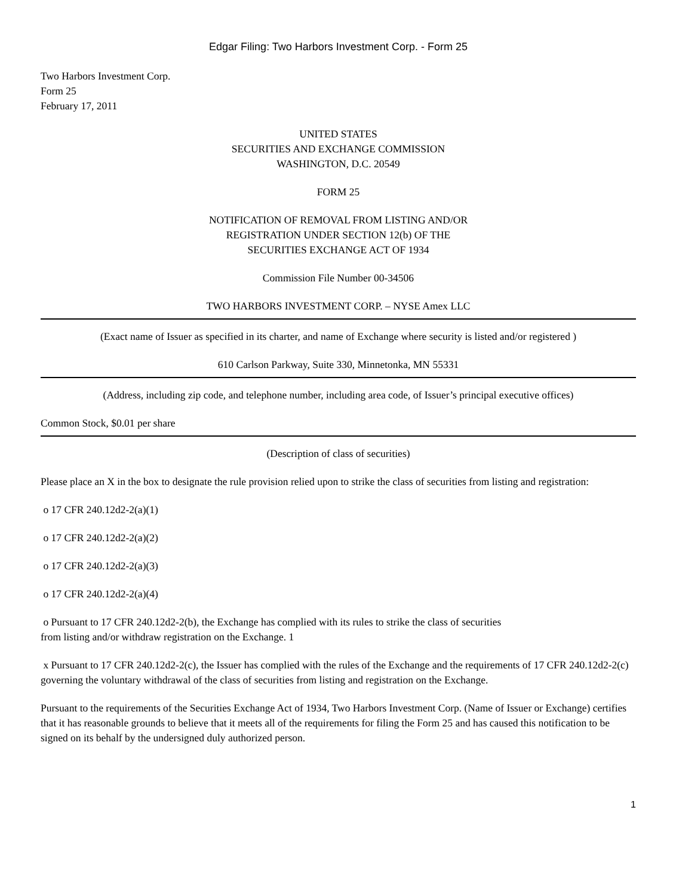Edgar Filing: Two Harbors Investment Corp. - Form 25
Two Harbors Investment Corp.
Form 25
February 17, 2011
UNITED STATES
SECURITIES AND EXCHANGE COMMISSION
WASHINGTON, D.C. 20549
FORM 25
NOTIFICATION OF REMOVAL FROM LISTING AND/OR
REGISTRATION UNDER SECTION 12(b) OF THE
SECURITIES EXCHANGE ACT OF 1934
Commission File Number 00-34506
TWO HARBORS INVESTMENT CORP. – NYSE Amex LLC
(Exact name of Issuer as specified in its charter, and name of Exchange where security is listed and/or registered )
610 Carlson Parkway, Suite 330, Minnetonka, MN 55331
(Address, including zip code, and telephone number, including area code, of Issuer’s principal executive offices)
Common Stock, $0.01 per share
(Description of class of securities)
Please place an X in the box to designate the rule provision relied upon to strike the class of securities from listing and registration:
o 17 CFR 240.12d2-2(a)(1)
o 17 CFR 240.12d2-2(a)(2)
o 17 CFR 240.12d2-2(a)(3)
o 17 CFR 240.12d2-2(a)(4)
o Pursuant to 17 CFR 240.12d2-2(b), the Exchange has complied with its rules to strike the class of securities
from listing and/or withdraw registration on the Exchange. 1
x Pursuant to 17 CFR 240.12d2-2(c), the Issuer has complied with the rules of the Exchange and the requirements of 17 CFR 240.12d2-2(c) governing the voluntary withdrawal of the class of securities from listing and registration on the Exchange.
Pursuant to the requirements of the Securities Exchange Act of 1934, Two Harbors Investment Corp. (Name of Issuer or Exchange) certifies that it has reasonable grounds to believe that it meets all of the requirements for filing the Form 25 and has caused this notification to be signed on its behalf by the undersigned duly authorized person.
1